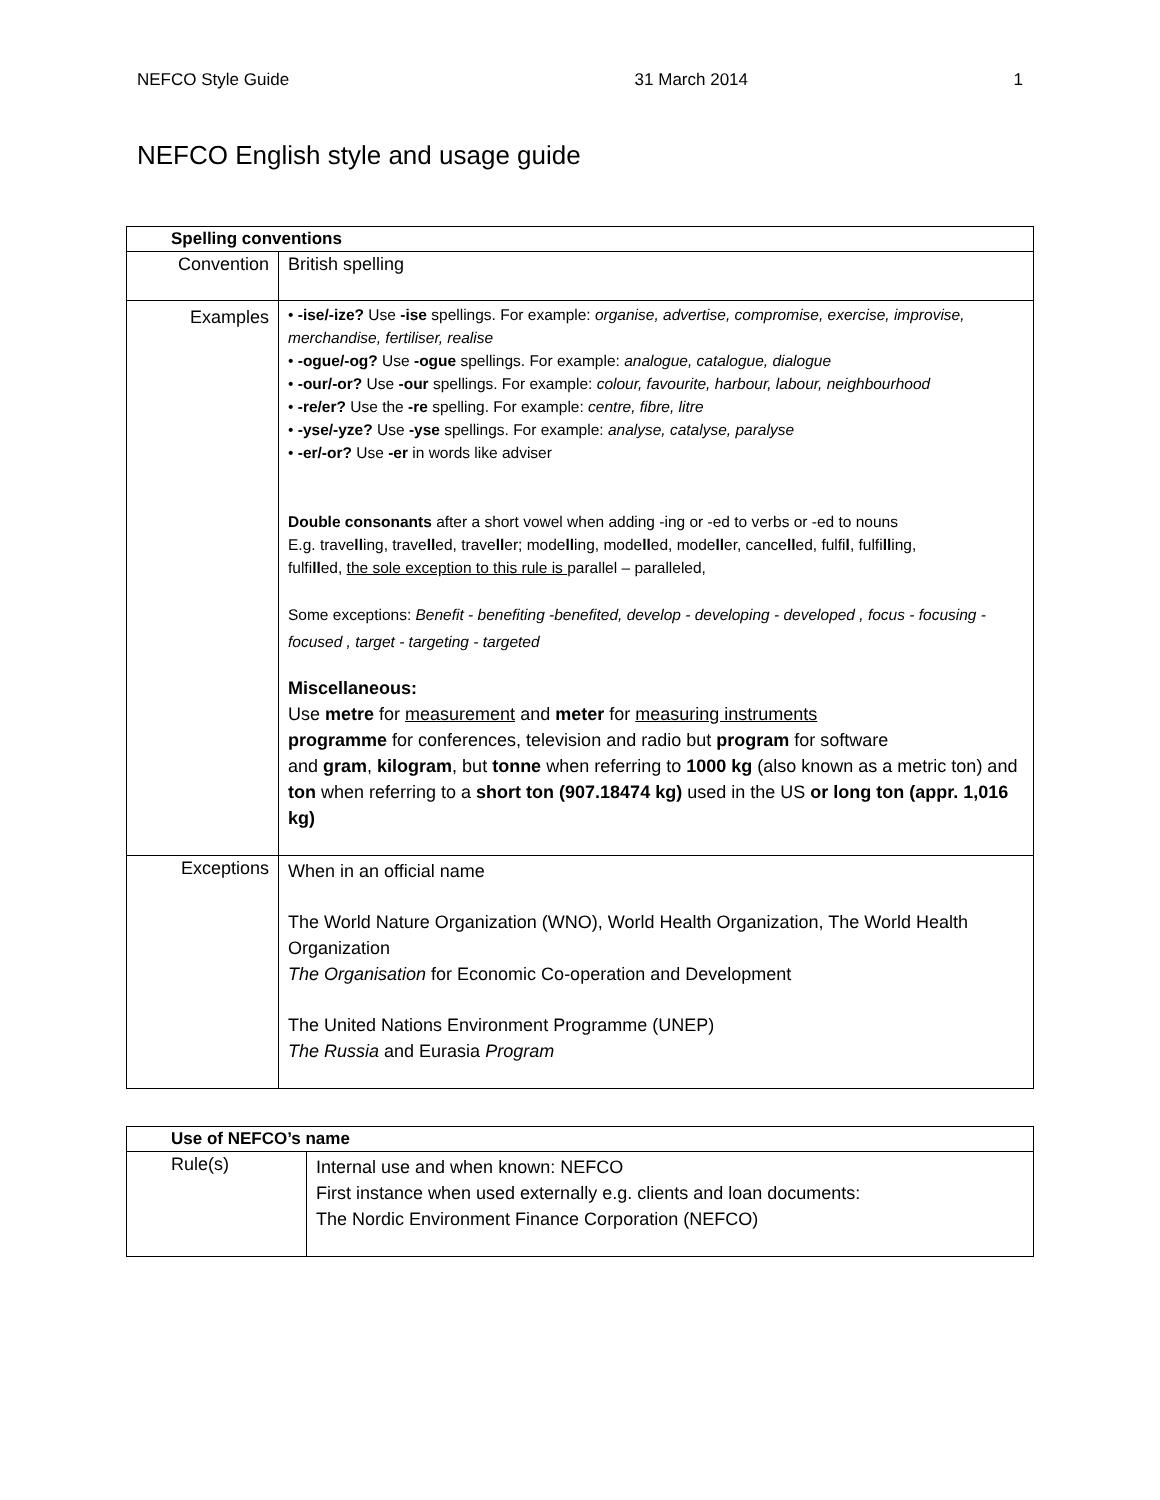NEFCO Style Guide 31 March 2014 1
NEFCO English style and usage guide
| Spelling conventions | |
| --- | --- |
| Convention | British spelling |
| Examples | • -ise/-ize? Use -ise spellings. For example: organise, advertise, compromise, exercise, improvise, merchandise, fertiliser, realise • -ogue/-og? Use -ogue spellings. For example: analogue, catalogue, dialogue • -our/-or? Use -our spellings. For example: colour, favourite, harbour, labour, neighbourhood • -re/er? Use the -re spelling. For example: centre, fibre, litre • -yse/-yze? Use -yse spellings. For example: analyse, catalyse, paralyse • -er/-or? Use -er in words like adviser Double consonants after a short vowel when adding -ing or -ed to verbs or -ed to nouns E.g. trave ll ing, trave ll ed, trave ll er; mode ll ing, mode ll ed, mode ll er, cance ll ed, fulfi l , fulfi ll ing, fulfi ll ed, the sole exception to this rule is parallel – paralleled, Some exceptions: Benefit - benefiting -benefited, develop - developing - developed , focus - focusing - focused , target - targeting - targeted Miscellaneous: Use metre for measurement and meter for measuring instruments programme for conferences, television and radio but program for software and gram , kilogram , but tonne when referring to 1000 kg (also known as a metric ton) and ton when referring to a short ton (907.18474 kg) used in the US or long ton (appr. 1,016 kg) |
| Exceptions | When in an official name The World Nature Organization (WNO), World Health Organization, The World Health Organization The Organisation for Economic Co-operation and Development The United Nations Environment Programme (UNEP) The Russia and Eurasia Program |
| Use of NEFCO’s name | |
| --- | --- |
| Rule(s) | Internal use and when known: NEFCO First instance when used externally e.g. clients and loan documents: The Nordic Environment Finance Corporation (NEFCO) |